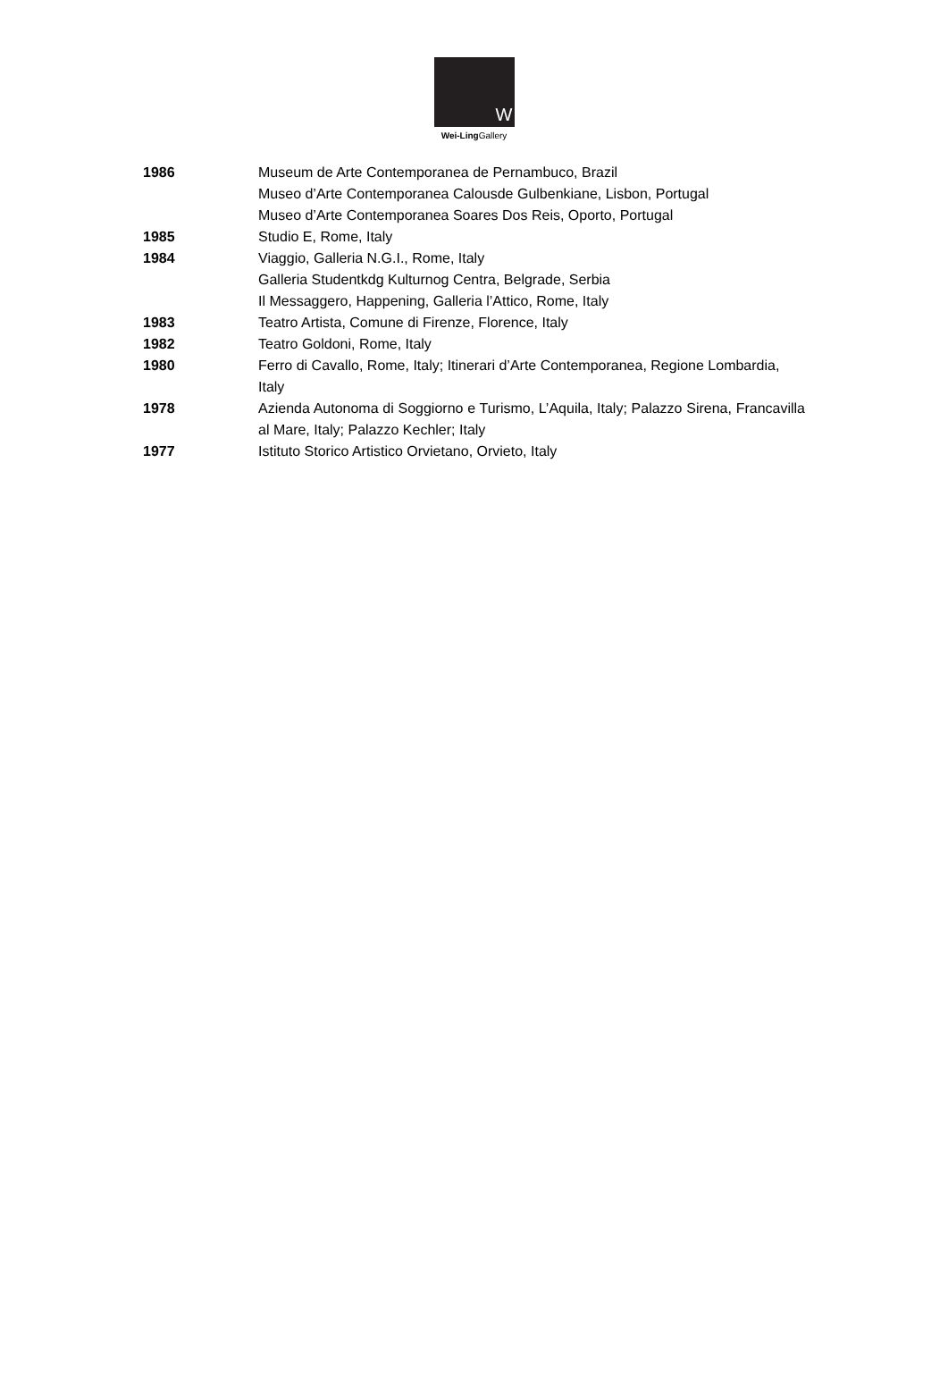W
Wei-Ling Gallery
| 1986 | Museum de Arte Contemporanea de Pernambuco, Brazil Museo d’Arte Contemporanea Calousde Gulbenkiane, Lisbon, Portugal Museo d’Arte Contemporanea Soares Dos Reis, Oporto, Portugal |
| 1985 | Studio E, Rome, Italy |
| 1984 | Viaggio, Galleria N.G.I., Rome, Italy Galleria Studentkdg Kulturnog Centra, Belgrade, Serbia Il Messaggero, Happening, Galleria l’Attico, Rome, Italy |
| 1983 | Teatro Artista, Comune di Firenze, Florence, Italy |
| 1982 | Teatro Goldoni, Rome, Italy |
| 1980 | Ferro di Cavallo, Rome, Italy; Itinerari d’Arte Contemporanea, Regione Lombardia, Italy |
| 1978 | Azienda Autonoma di Soggiorno e Turismo, L’Aquila, Italy; Palazzo Sirena, Francavilla al Mare, Italy; Palazzo Kechler; Italy |
| 1977 | Istituto Storico Artistico Orvietano, Orvieto, Italy |